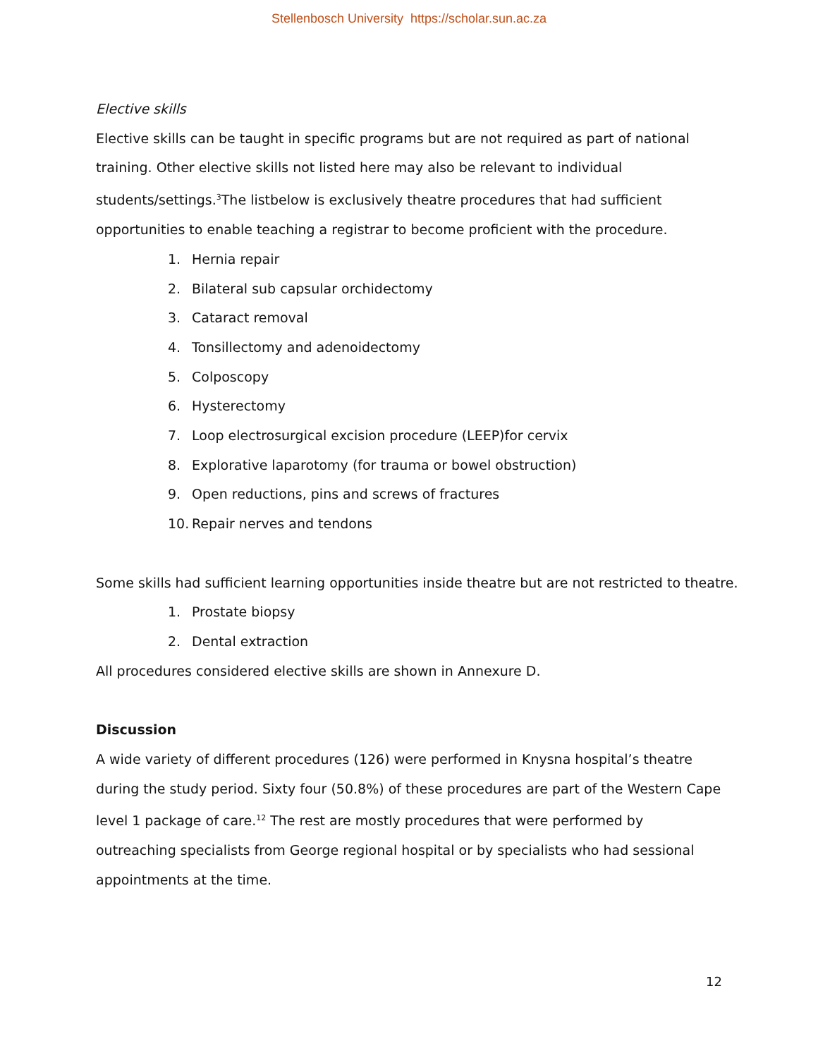Stellenbosch University https://scholar.sun.ac.za
Elective skills
Elective skills can be taught in specific programs but are not required as part of national training. Other elective skills not listed here may also be relevant to individual students/settings.<sup>3</sup>The listbelow is exclusively theatre procedures that had sufficient opportunities to enable teaching a registrar to become proficient with the procedure.
1. Hernia repair
2. Bilateral sub capsular orchidectomy
3. Cataract removal
4. Tonsillectomy and adenoidectomy
5. Colposcopy
6. Hysterectomy
7. Loop electrosurgical excision procedure (LEEP)for cervix
8. Explorative laparotomy (for trauma or bowel obstruction)
9. Open reductions, pins and screws of fractures
10. Repair nerves and tendons
Some skills had sufficient learning opportunities inside theatre but are not restricted to theatre.
1. Prostate biopsy
2. Dental extraction
All procedures considered elective skills are shown in Annexure D.
Discussion
A wide variety of different procedures (126) were performed in Knysna hospital’s theatre during the study period. Sixty four (50.8%) of these procedures are part of the Western Cape level 1 package of care.<sup>12</sup> The rest are mostly procedures that were performed by outreaching specialists from George regional hospital or by specialists who had sessional appointments at the time.
12